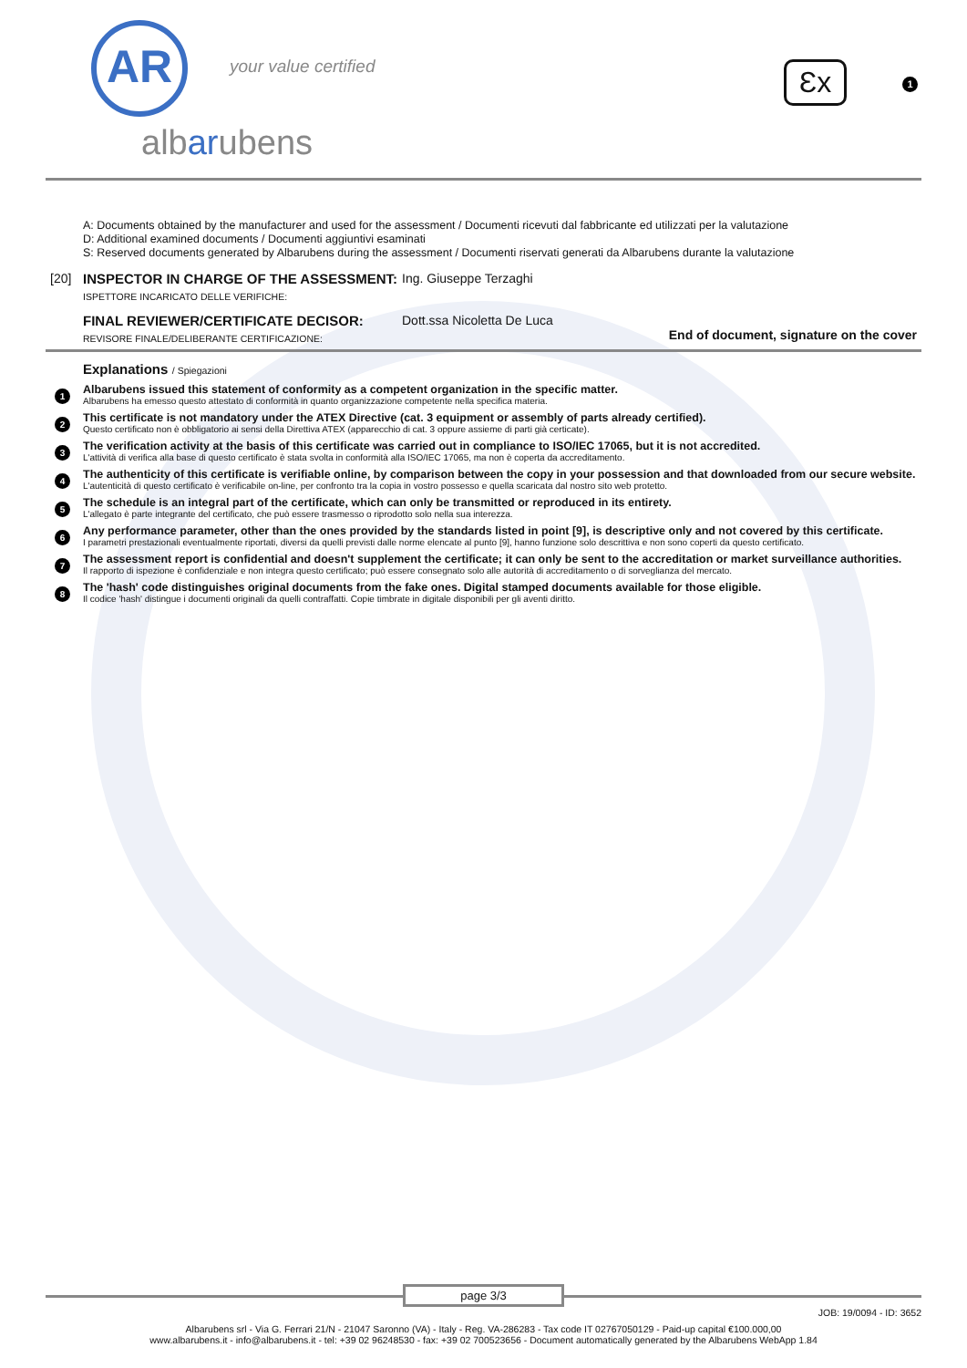AR your value certified
albarubens
Ɛx 1
A: Documents obtained by the manufacturer and used for the assessment / Documenti ricevuti dal fabbricante ed utilizzati per la valutazione
D: Additional examined documents / Documenti aggiuntivi esaminati
S: Reserved documents generated by Albarubens during the assessment / Documenti riservati generati da Albarubens durante la valutazione
[20] INSPECTOR IN CHARGE OF THE ASSESSMENT:
ISPETTORE INCARICATO DELLE VERIFICHE:
Ing. Giuseppe Terzaghi
FINAL REVIEWER/CERTIFICATE DECISOR:
REVISORE FINALE/DELIBERANTE CERTIFICAZIONE:
Dott.ssa Nicoletta De Luca
End of document, signature on the cover
Explanations / Spiegazioni
1
Albarubens issued this statement of conformity as a competent organization in the specific matter.
Albarubens ha emesso questo attestato di conformità in quanto organizzazione competente nella specifica materia.
2
This certificate is not mandatory under the ATEX Directive (cat. 3 equipment or assembly of parts already certified).
Questo certificato non è obbligatorio ai sensi della Direttiva ATEX (apparecchio di cat. 3 oppure assieme di parti già certicate).
3
The verification activity at the basis of this certificate was carried out in compliance to ISO/IEC 17065, but it is not accredited.
L'attività di verifica alla base di questo certificato è stata svolta in conformità alla ISO/IEC 17065, ma non è coperta da accreditamento.
4
The authenticity of this certificate is verifiable online, by comparison between the copy in your possession and that downloaded from our secure website.
L'autenticità di questo certificato è verificabile on-line, per confronto tra la copia in vostro possesso e quella scaricata dal nostro sito web protetto.
5
The schedule is an integral part of the certificate, which can only be transmitted or reproduced in its entirety.
L'allegato è parte integrante del certificato, che può essere trasmesso o riprodotto solo nella sua interezza.
6
Any performance parameter, other than the ones provided by the standards listed in point [9], is descriptive only and not covered by this certificate.
I parametri prestazionali eventualmente riportati, diversi da quelli previsti dalle norme elencate al punto [9], hanno funzione solo descrittiva e non sono coperti da questo certificato.
7
The assessment report is confidential and doesn't supplement the certificate; it can only be sent to the accreditation or market surveillance authorities.
Il rapporto di ispezione è confidenziale e non integra questo certificato; può essere consegnato solo alle autorità di accreditamento o di sorveglianza del mercato.
8
The 'hash' code distinguishes original documents from the fake ones. Digital stamped documents available for those eligible.
Il codice 'hash' distingue i documenti originali da quelli contraffatti. Copie timbrate in digitale disponibili per gli aventi diritto.
page 3/3
JOB: 19/0094 - ID: 3652
Albarubens srl - Via G. Ferrari 21/N - 21047 Saronno (VA) - Italy - Reg. VA-286283 - Tax code IT 02767050129 - Paid-up capital €100.000,00
www.albarubens.it - info@albarubens.it - tel: +39 02 96248530 - fax: +39 02 700523656 - Document automatically generated by the Albarubens WebApp 1.84